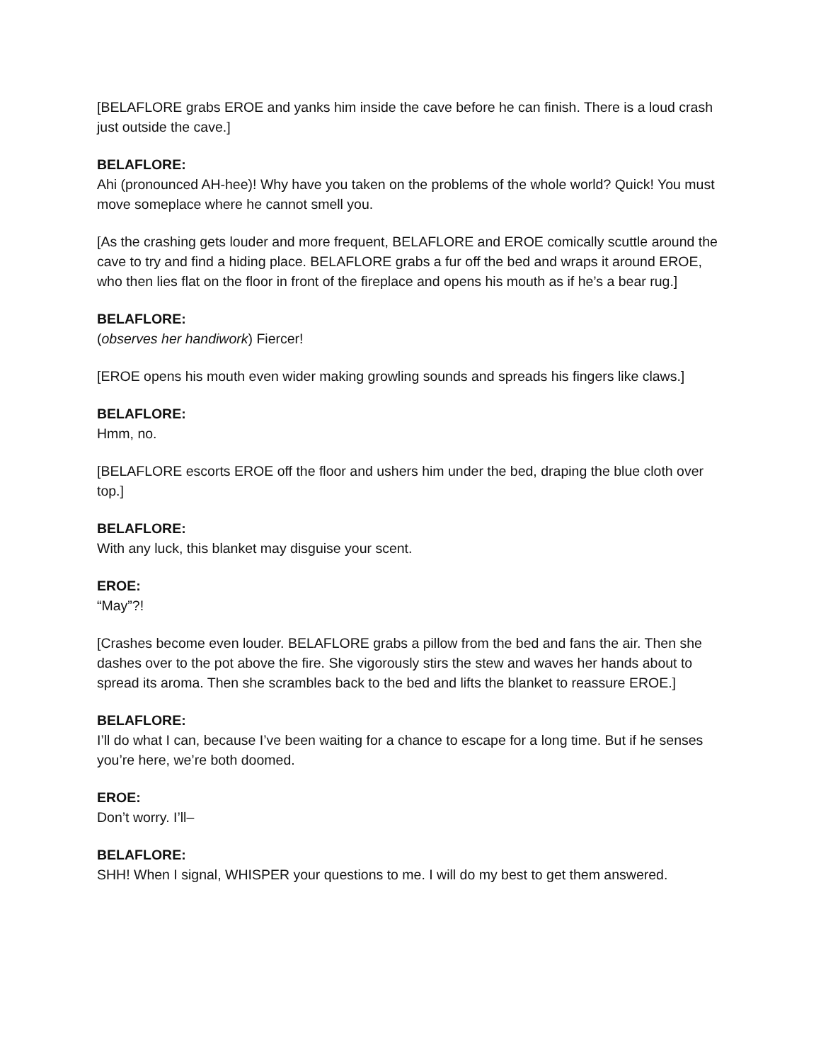[BELAFLORE grabs EROE and yanks him inside the cave before he can finish. There is a loud crash just outside the cave.]
BELAFLORE:
Ahi (pronounced AH-hee)! Why have you taken on the problems of the whole world? Quick! You must move someplace where he cannot smell you.
[As the crashing gets louder and more frequent, BELAFLORE and EROE comically scuttle around the cave to try and find a hiding place. BELAFLORE grabs a fur off the bed and wraps it around EROE, who then lies flat on the floor in front of the fireplace and opens his mouth as if he’s a bear rug.]
BELAFLORE:
(observes her handiwork) Fiercer!
[EROE opens his mouth even wider making growling sounds and spreads his fingers like claws.]
BELAFLORE:
Hmm, no.
[BELAFLORE escorts EROE off the floor and ushers him under the bed, draping the blue cloth over top.]
BELAFLORE:
With any luck, this blanket may disguise your scent.
EROE:
“May”?!
[Crashes become even louder. BELAFLORE grabs a pillow from the bed and fans the air. Then she dashes over to the pot above the fire. She vigorously stirs the stew and waves her hands about to spread its aroma. Then she scrambles back to the bed and lifts the blanket to reassure EROE.]
BELAFLORE:
I’ll do what I can, because I’ve been waiting for a chance to escape for a long time. But if he senses you’re here, we’re both doomed.
EROE:
Don’t worry. I’ll–
BELAFLORE:
SHH! When I signal, WHISPER your questions to me. I will do my best to get them answered.